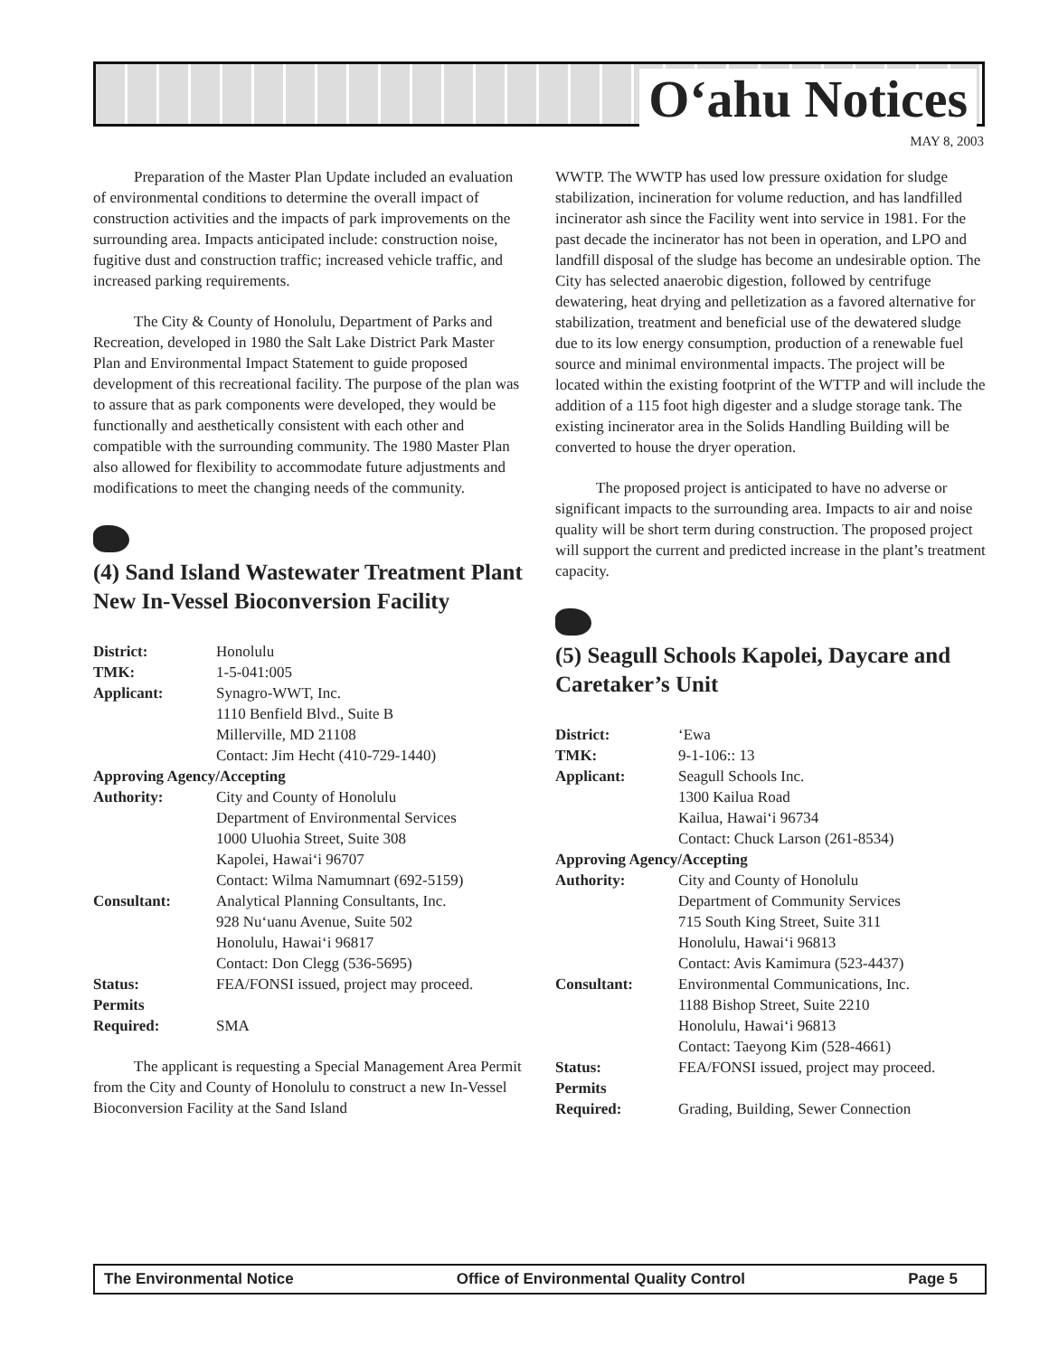O‘ahu Notices
MAY 8, 2003
Preparation of the Master Plan Update included an evaluation of environmental conditions to determine the overall impact of construction activities and the impacts of park improvements on the surrounding area. Impacts anticipated include: construction noise, fugitive dust and construction traffic; increased vehicle traffic, and increased parking requirements.
The City & County of Honolulu, Department of Parks and Recreation, developed in 1980 the Salt Lake District Park Master Plan and Environmental Impact Statement to guide proposed development of this recreational facility. The purpose of the plan was to assure that as park components were developed, they would be functionally and aesthetically consistent with each other and compatible with the surrounding community. The 1980 Master Plan also allowed for flexibility to accommodate future adjustments and modifications to meet the changing needs of the community.
(4) Sand Island Wastewater Treatment Plant New In-Vessel Bioconversion Facility
| District: | Honolulu |
| TMK: | 1-5-041:005 |
| Applicant: | Synagro-WWT, Inc. 1110 Benfield Blvd., Suite B Millerville, MD 21108 Contact: Jim Hecht (410-729-1440) |
| Approving Agency/Accepting | |
| Authority: | City and County of Honolulu Department of Environmental Services 1000 Uluohia Street, Suite 308 Kapolei, Hawai‘i 96707 Contact: Wilma Namumnart (692-5159) |
| Consultant: | Analytical Planning Consultants, Inc. 928 Nu‘uanu Avenue, Suite 502 Honolulu, Hawai‘i 96817 Contact: Don Clegg (536-5695) |
| Status: | FEA/FONSI issued, project may proceed. |
| Permits Required: | SMA |
The applicant is requesting a Special Management Area Permit from the City and County of Honolulu to construct a new In-Vessel Bioconversion Facility at the Sand Island
WWTP. The WWTP has used low pressure oxidation for sludge stabilization, incineration for volume reduction, and has landfilled incinerator ash since the Facility went into service in 1981. For the past decade the incinerator has not been in operation, and LPO and landfill disposal of the sludge has become an undesirable option. The City has selected anaerobic digestion, followed by centrifuge dewatering, heat drying and pelletization as a favored alternative for stabilization, treatment and beneficial use of the dewatered sludge due to its low energy consumption, production of a renewable fuel source and minimal environmental impacts. The project will be located within the existing footprint of the WTTP and will include the addition of a 115 foot high digester and a sludge storage tank. The existing incinerator area in the Solids Handling Building will be converted to house the dryer operation.
The proposed project is anticipated to have no adverse or significant impacts to the surrounding area. Impacts to air and noise quality will be short term during construction. The proposed project will support the current and predicted increase in the plant’s treatment capacity.
(5) Seagull Schools Kapolei, Daycare and Caretaker’s Unit
| District: | ‘Ewa |
| TMK: | 9-1-106:: 13 |
| Applicant: | Seagull Schools Inc. 1300 Kailua Road Kailua, Hawai‘i 96734 Contact: Chuck Larson (261-8534) |
| Approving Agency/Accepting | |
| Authority: | City and County of Honolulu Department of Community Services 715 South King Street, Suite 311 Honolulu, Hawai‘i 96813 Contact: Avis Kamimura (523-4437) |
| Consultant: | Environmental Communications, Inc. 1188 Bishop Street, Suite 2210 Honolulu, Hawai‘i 96813 Contact: Taeyong Kim (528-4661) |
| Status: | FEA/FONSI issued, project may proceed. |
| Permits Required: | Grading, Building, Sewer Connection |
The Environmental Notice Office of Environmental Quality Control Page 5